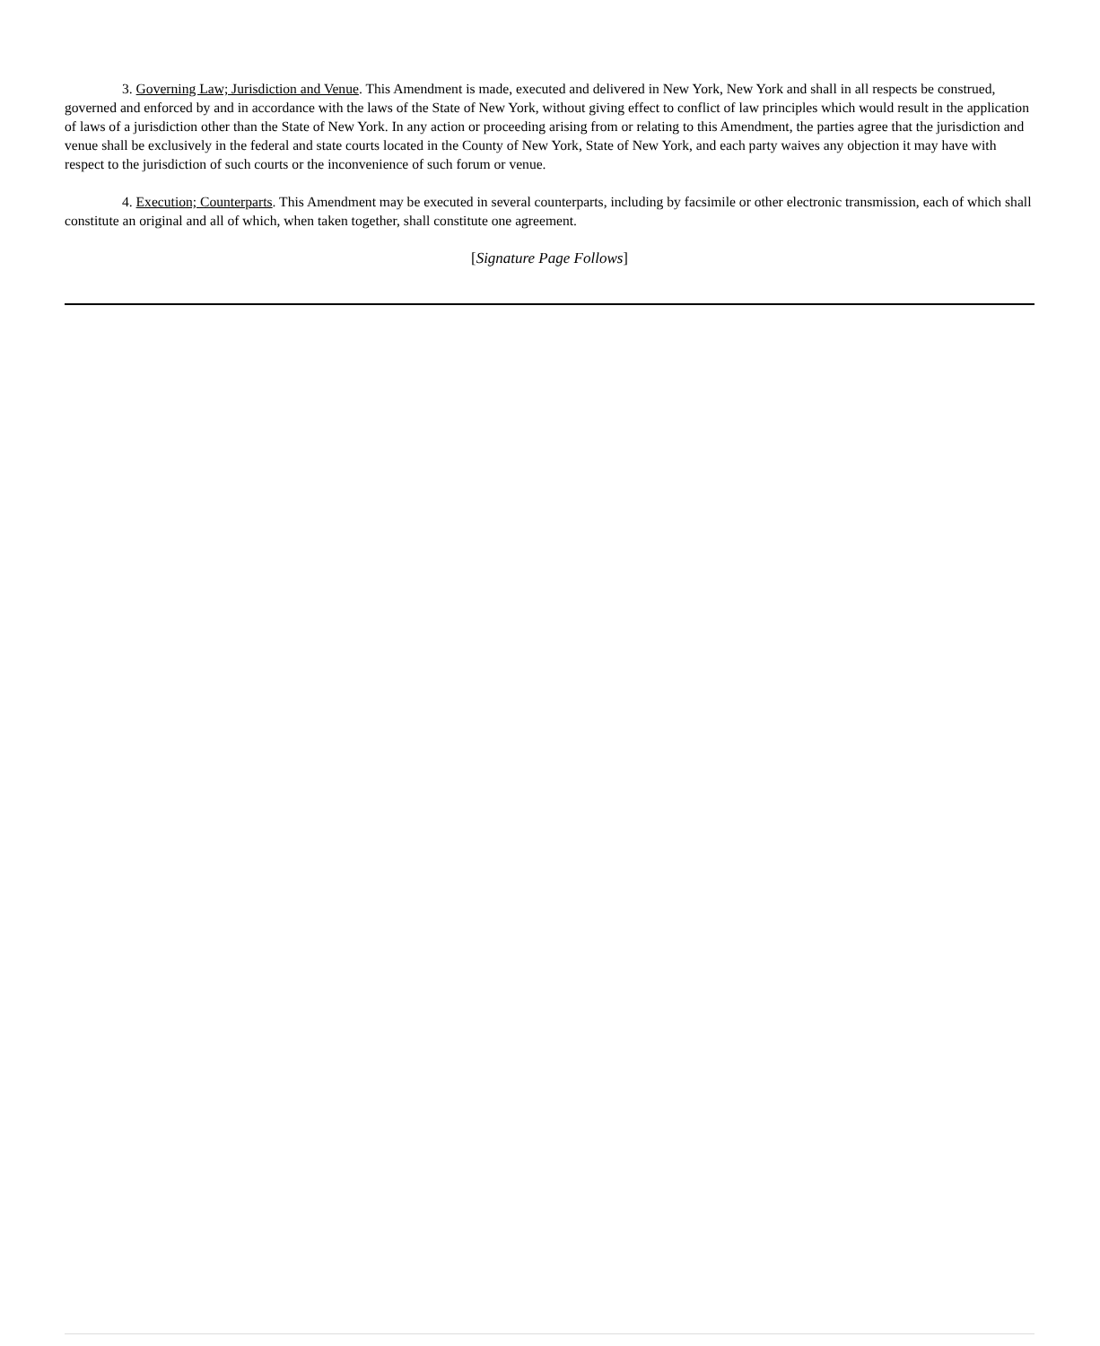3. Governing Law; Jurisdiction and Venue. This Amendment is made, executed and delivered in New York, New York and shall in all respects be construed, governed and enforced by and in accordance with the laws of the State of New York, without giving effect to conflict of law principles which would result in the application of laws of a jurisdiction other than the State of New York. In any action or proceeding arising from or relating to this Amendment, the parties agree that the jurisdiction and venue shall be exclusively in the federal and state courts located in the County of New York, State of New York, and each party waives any objection it may have with respect to the jurisdiction of such courts or the inconvenience of such forum or venue.
4. Execution; Counterparts. This Amendment may be executed in several counterparts, including by facsimile or other electronic transmission, each of which shall constitute an original and all of which, when taken together, shall constitute one agreement.
[Signature Page Follows]